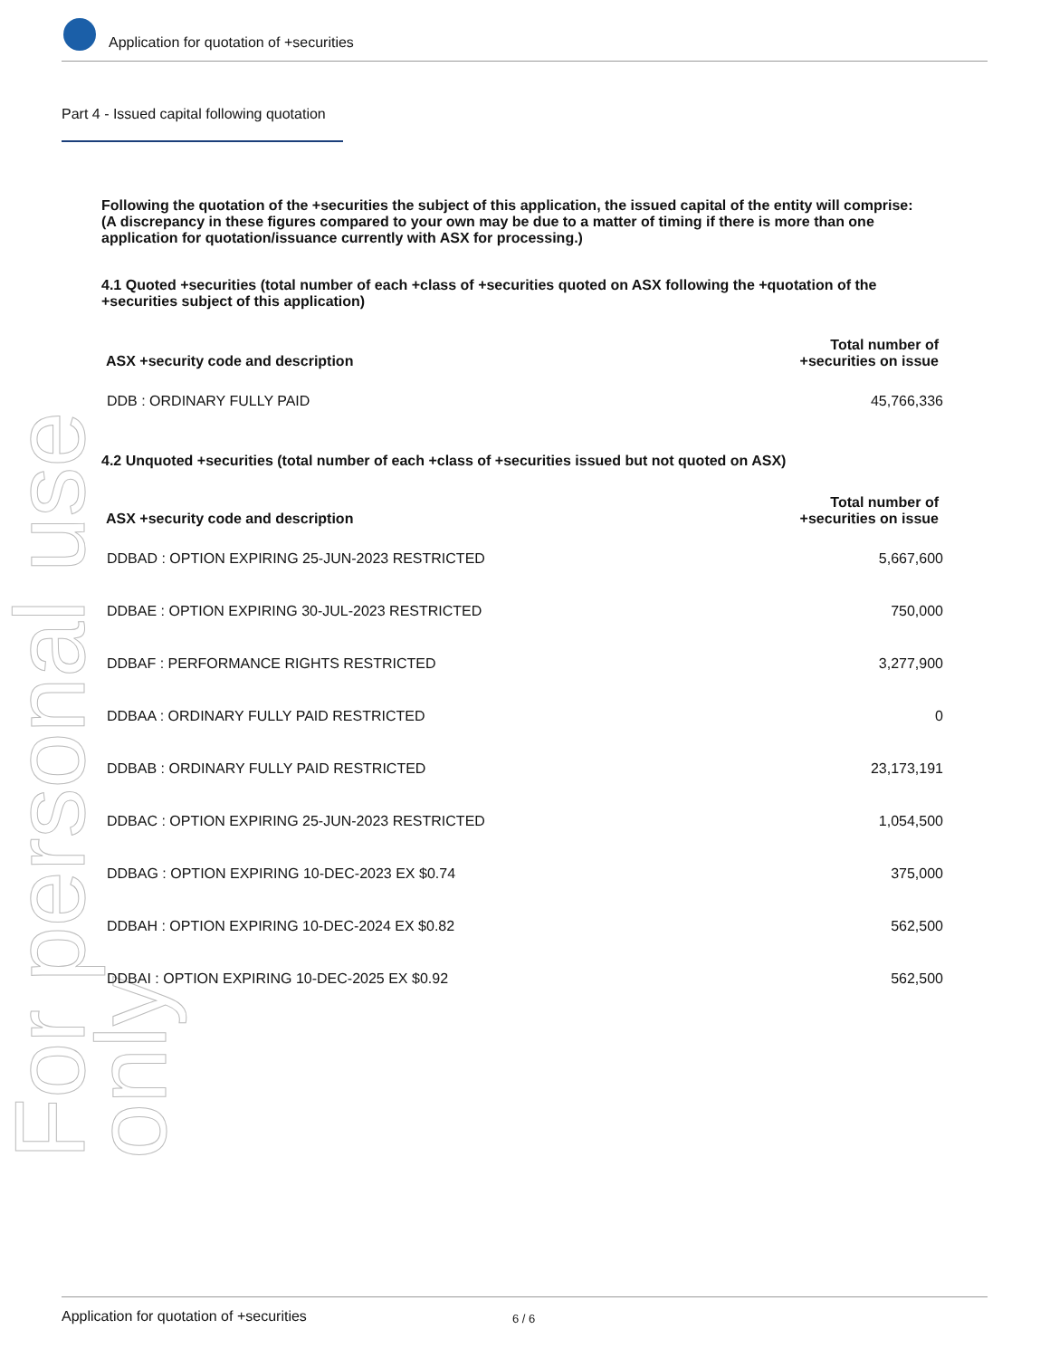For personal use only
Application for quotation of +securities
Part 4 - Issued capital following quotation
Following the quotation of the +securities the subject of this application, the issued capital of the entity will comprise:
(A discrepancy in these figures compared to your own may be due to a matter of timing if there is more than one application for quotation/issuance currently with ASX for processing.)
4.1 Quoted +securities (total number of each +class of +securities quoted on ASX following the +quotation of the +securities subject of this application)
| ASX +security code and description | Total number of +securities on issue |
| --- | --- |
| DDB : ORDINARY FULLY PAID | 45,766,336 |
4.2 Unquoted +securities (total number of each +class of +securities issued but not quoted on ASX)
| ASX +security code and description | Total number of +securities on issue |
| --- | --- |
| DDBAD : OPTION EXPIRING 25-JUN-2023 RESTRICTED | 5,667,600 |
| DDBAE : OPTION EXPIRING 30-JUL-2023 RESTRICTED | 750,000 |
| DDBAF : PERFORMANCE RIGHTS RESTRICTED | 3,277,900 |
| DDBAA : ORDINARY FULLY PAID RESTRICTED | 0 |
| DDBAB : ORDINARY FULLY PAID RESTRICTED | 23,173,191 |
| DDBAC : OPTION EXPIRING 25-JUN-2023 RESTRICTED | 1,054,500 |
| DDBAG : OPTION EXPIRING 10-DEC-2023 EX $0.74 | 375,000 |
| DDBAH : OPTION EXPIRING 10-DEC-2024 EX $0.82 | 562,500 |
| DDBAI : OPTION EXPIRING 10-DEC-2025 EX $0.92 | 562,500 |
Application for quotation of +securities 6 / 6